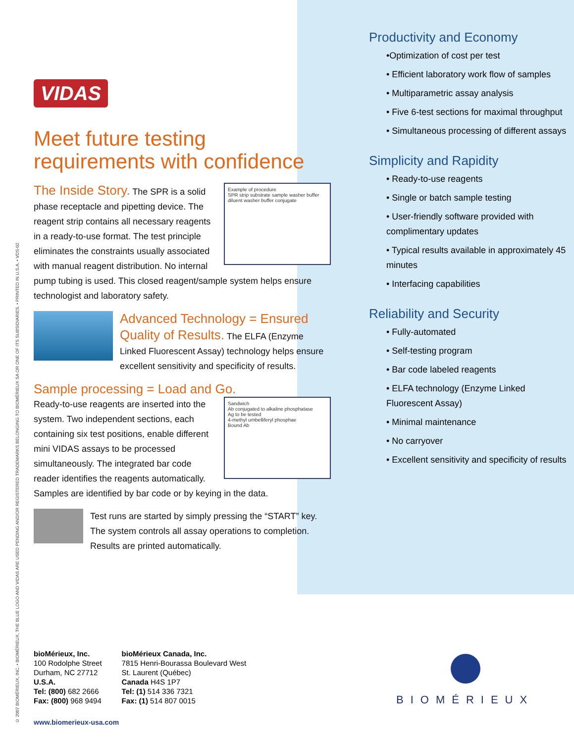© 2007 BIOMÉRIEUX, INC. • BIOMÉRIEUX, THE BLUE LOGO AND VIDAS ARE USED PENDING AND/OR REGISTERED TRADEMARKS BELONGING TO BIOMÉRIEUX SA OR ONE OF ITS SUBSIDIARIES. • PRINTED IN U.S.A. • VDS-02
VIDAS
Meet future testing
requirements with confidence
Example of procedure
SPR strip substrate sample washer buffer diluent washer buffer conjugate
The Inside Story. The SPR is a solid phase receptacle and pipetting device. The reagent strip contains all necessary reagents in a ready-to-use format. The test principle eliminates the constraints usually associated with manual reagent distribution. No internal pump tubing is used. This closed reagent/sample system helps ensure technologist and laboratory safety.
Advanced Technology = Ensured Quality of Results. The ELFA (Enzyme Linked Fluorescent Assay) technology helps ensure excellent sensitivity and specificity of results.
Sample processing = Load and Go.
Sandwich
Ab conjugated to alkaline phosphatase
Ag to be tested
4-methyl umbelliferyl phosphae
Bound Ab
Ready-to-use reagents are inserted into the system. Two independent sections, each containing six test positions, enable different mini VIDAS assays to be processed simultaneously. The integrated bar code reader identifies the reagents automatically. Samples are identified by bar code or by keying in the data.
Test runs are started by simply pressing the “START” key. The system controls all assay operations to completion. Results are printed automatically.
Productivity and Economy
•Optimization of cost per test
• Efficient laboratory work flow of samples
• Multiparametric assay analysis
• Five 6-test sections for maximal throughput
• Simultaneous processing of different assays
Simplicity and Rapidity
• Ready-to-use reagents
• Single or batch sample testing
• User-friendly software provided with complimentary updates
• Typical results available in approximately 45 minutes
• Interfacing capabilities
Reliability and Security
• Fully-automated
• Self-testing program
• Bar code labeled reagents
• ELFA technology (Enzyme Linked Fluorescent Assay)
• Minimal maintenance
• No carryover
• Excellent sensitivity and specificity of results
bioMérieux, Inc.
100 Rodolphe Street
Durham, NC 27712
U.S.A.
Tel: (800) 682 2666
Fax: (800) 968 9494
bioMérieux Canada, Inc.
7815 Henri-Bourassa Boulevard West
St. Laurent (Québec)
Canada H4S 1P7
Tel: (1) 514 336 7321
Fax: (1) 514 807 0015
www.biomerieux-usa.com
BIOMÉRIEUX